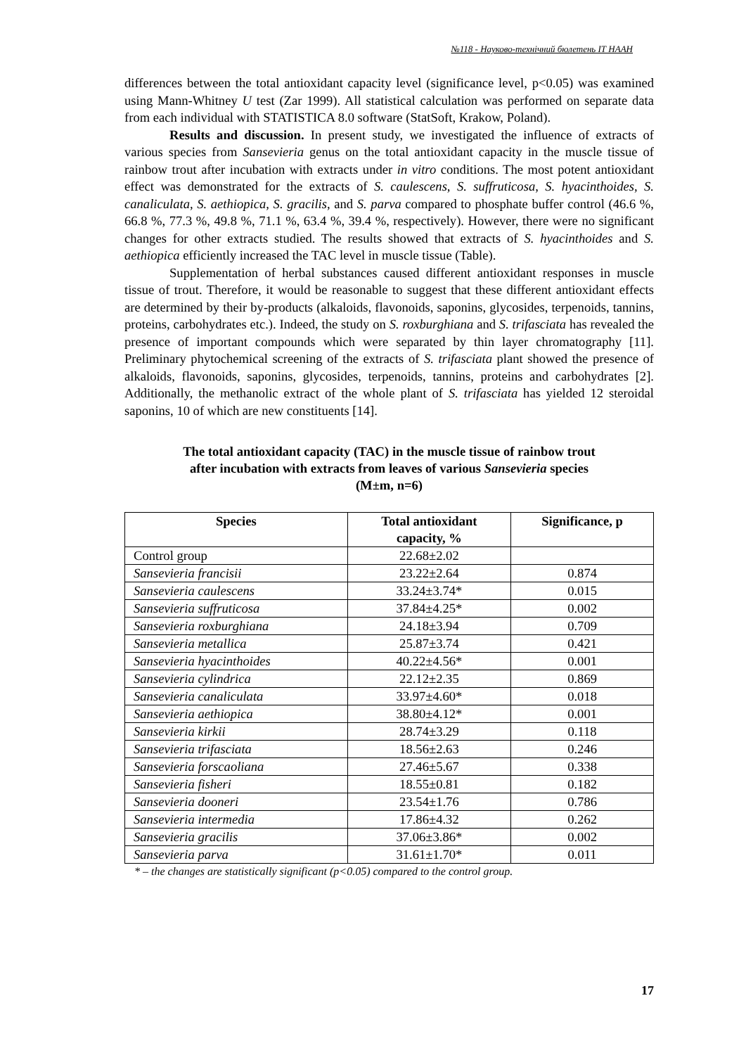№118 - Науково-технічний бюлетень ІТ НААН
differences between the total antioxidant capacity level (significance level, p<0.05) was examined using Mann-Whitney U test (Zar 1999). All statistical calculation was performed on separate data from each individual with STATISTICA 8.0 software (StatSoft, Krakow, Poland).
Results and discussion. In present study, we investigated the influence of extracts of various species from Sansevieria genus on the total antioxidant capacity in the muscle tissue of rainbow trout after incubation with extracts under in vitro conditions. The most potent antioxidant effect was demonstrated for the extracts of S. caulescens, S. suffruticosa, S. hyacinthoides, S. canaliculata, S. aethiopica, S. gracilis, and S. parva compared to phosphate buffer control (46.6 %, 66.8 %, 77.3 %, 49.8 %, 71.1 %, 63.4 %, 39.4 %, respectively). However, there were no significant changes for other extracts studied. The results showed that extracts of S. hyacinthoides and S. aethiopica efficiently increased the TAC level in muscle tissue (Table).
Supplementation of herbal substances caused different antioxidant responses in muscle tissue of trout. Therefore, it would be reasonable to suggest that these different antioxidant effects are determined by their by-products (alkaloids, flavonoids, saponins, glycosides, terpenoids, tannins, proteins, carbohydrates etc.). Indeed, the study on S. roxburghiana and S. trifasciata has revealed the presence of important compounds which were separated by thin layer chromatography [11]. Preliminary phytochemical screening of the extracts of S. trifasciata plant showed the presence of alkaloids, flavonoids, saponins, glycosides, terpenoids, tannins, proteins and carbohydrates [2]. Additionally, the methanolic extract of the whole plant of S. trifasciata has yielded 12 steroidal saponins, 10 of which are new constituents [14].
The total antioxidant capacity (TAC) in the muscle tissue of rainbow trout
after incubation with extracts from leaves of various Sansevieria species
(M±m, n=6)
| Species | Total antioxidant capacity, % | Significance, p |
| --- | --- | --- |
| Control group | 22.68±2.02 | |
| Sansevieria francisii | 23.22±2.64 | 0.874 |
| Sansevieria caulescens | 33.24±3.74* | 0.015 |
| Sansevieria suffruticosa | 37.84±4.25* | 0.002 |
| Sansevieria roxburghiana | 24.18±3.94 | 0.709 |
| Sansevieria metallica | 25.87±3.74 | 0.421 |
| Sansevieria hyacinthoides | 40.22±4.56* | 0.001 |
| Sansevieria cylindrica | 22.12±2.35 | 0.869 |
| Sansevieria canaliculata | 33.97±4.60* | 0.018 |
| Sansevieria aethiopica | 38.80±4.12* | 0.001 |
| Sansevieria kirkii | 28.74±3.29 | 0.118 |
| Sansevieria trifasciata | 18.56±2.63 | 0.246 |
| Sansevieria forscaoliana | 27.46±5.67 | 0.338 |
| Sansevieria fisheri | 18.55±0.81 | 0.182 |
| Sansevieria dooneri | 23.54±1.76 | 0.786 |
| Sansevieria intermedia | 17.86±4.32 | 0.262 |
| Sansevieria gracilis | 37.06±3.86* | 0.002 |
| Sansevieria parva | 31.61±1.70* | 0.011 |
* – the changes are statistically significant (p<0.05) compared to the control group.
17